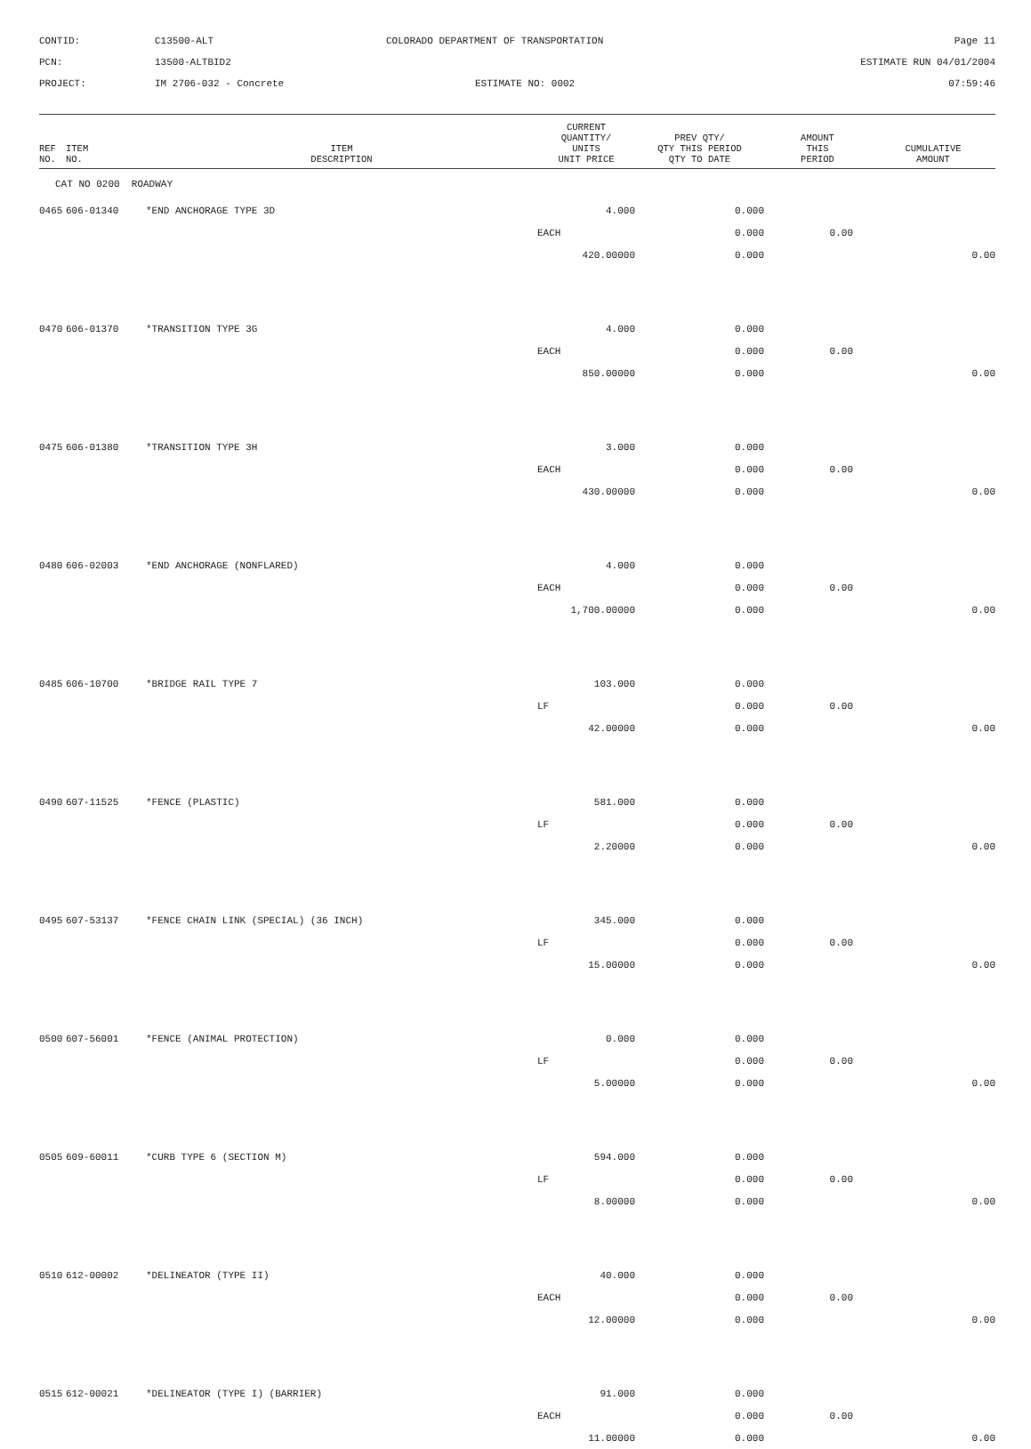CONTID:
C13500-ALT
COLORADO DEPARTMENT OF TRANSPORTATION
Page 11
PCN:
13500-ALTBID2
ESTIMATE RUN 04/01/2004
PROJECT:
IM 2706-032 - Concrete
ESTIMATE NO: 0002
07:59:46
| REF NO. | ITEM NO. | ITEM DESCRIPTION | CURRENT QUANTITY/ UNITS UNIT PRICE | PREV QTY/ QTY THIS PERIOD QTY TO DATE | AMOUNT THIS PERIOD | CUMULATIVE AMOUNT |
| --- | --- | --- | --- | --- | --- | --- |
| CAT NO 0200 ROADWAY | | | | | | |
| 0465 | 606-01340 | *END ANCHORAGE TYPE 3D | 4.000 | 0.000 | | |
| | | | EACH | 0.000 | 0.00 | |
| | | | 420.00000 | 0.000 | | 0.00 |
| 0470 | 606-01370 | *TRANSITION TYPE 3G | 4.000 | 0.000 | | |
| | | | EACH | 0.000 | 0.00 | |
| | | | 850.00000 | 0.000 | | 0.00 |
| 0475 | 606-01380 | *TRANSITION TYPE 3H | 3.000 | 0.000 | | |
| | | | EACH | 0.000 | 0.00 | |
| | | | 430.00000 | 0.000 | | 0.00 |
| 0480 | 606-02003 | *END ANCHORAGE (NONFLARED) | 4.000 | 0.000 | | |
| | | | EACH | 0.000 | 0.00 | |
| | | | 1,700.00000 | 0.000 | | 0.00 |
| 0485 | 606-10700 | *BRIDGE RAIL TYPE 7 | 103.000 | 0.000 | | |
| | | | LF | 0.000 | 0.00 | |
| | | | 42.00000 | 0.000 | | 0.00 |
| 0490 | 607-11525 | *FENCE (PLASTIC) | 581.000 | 0.000 | | |
| | | | LF | 0.000 | 0.00 | |
| | | | 2.20000 | 0.000 | | 0.00 |
| 0495 | 607-53137 | *FENCE CHAIN LINK (SPECIAL) (36 INCH) | 345.000 | 0.000 | | |
| | | | LF | 0.000 | 0.00 | |
| | | | 15.00000 | 0.000 | | 0.00 |
| 0500 | 607-56001 | *FENCE (ANIMAL PROTECTION) | 0.000 | 0.000 | | |
| | | | LF | 0.000 | 0.00 | |
| | | | 5.00000 | 0.000 | | 0.00 |
| 0505 | 609-60011 | *CURB TYPE 6 (SECTION M) | 594.000 | 0.000 | | |
| | | | LF | 0.000 | 0.00 | |
| | | | 8.00000 | 0.000 | | 0.00 |
| 0510 | 612-00002 | *DELINEATOR (TYPE II) | 40.000 | 0.000 | | |
| | | | EACH | 0.000 | 0.00 | |
| | | | 12.00000 | 0.000 | | 0.00 |
| 0515 | 612-00021 | *DELINEATOR (TYPE I) (BARRIER) | 91.000 | 0.000 | | |
| | | | EACH | 0.000 | 0.00 | |
| | | | 11.00000 | 0.000 | | 0.00 |